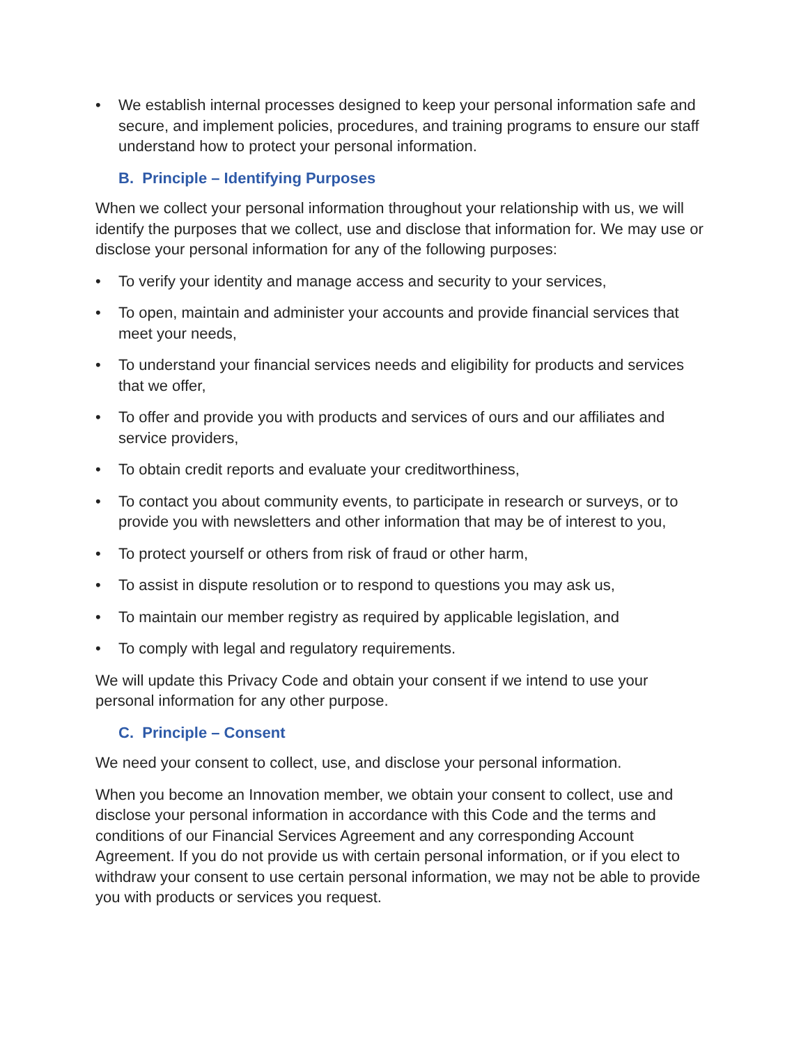• We establish internal processes designed to keep your personal information safe and secure, and implement policies, procedures, and training programs to ensure our staff understand how to protect your personal information.
B. Principle – Identifying Purposes
When we collect your personal information throughout your relationship with us, we will identify the purposes that we collect, use and disclose that information for. We may use or disclose your personal information for any of the following purposes:
• To verify your identity and manage access and security to your services,
• To open, maintain and administer your accounts and provide financial services that meet your needs,
• To understand your financial services needs and eligibility for products and services that we offer,
• To offer and provide you with products and services of ours and our affiliates and service providers,
• To obtain credit reports and evaluate your creditworthiness,
• To contact you about community events, to participate in research or surveys, or to provide you with newsletters and other information that may be of interest to you,
• To protect yourself or others from risk of fraud or other harm,
• To assist in dispute resolution or to respond to questions you may ask us,
• To maintain our member registry as required by applicable legislation, and
• To comply with legal and regulatory requirements.
We will update this Privacy Code and obtain your consent if we intend to use your personal information for any other purpose.
C. Principle – Consent
We need your consent to collect, use, and disclose your personal information.
When you become an Innovation member, we obtain your consent to collect, use and disclose your personal information in accordance with this Code and the terms and conditions of our Financial Services Agreement and any corresponding Account Agreement. If you do not provide us with certain personal information, or if you elect to withdraw your consent to use certain personal information, we may not be able to provide you with products or services you request.